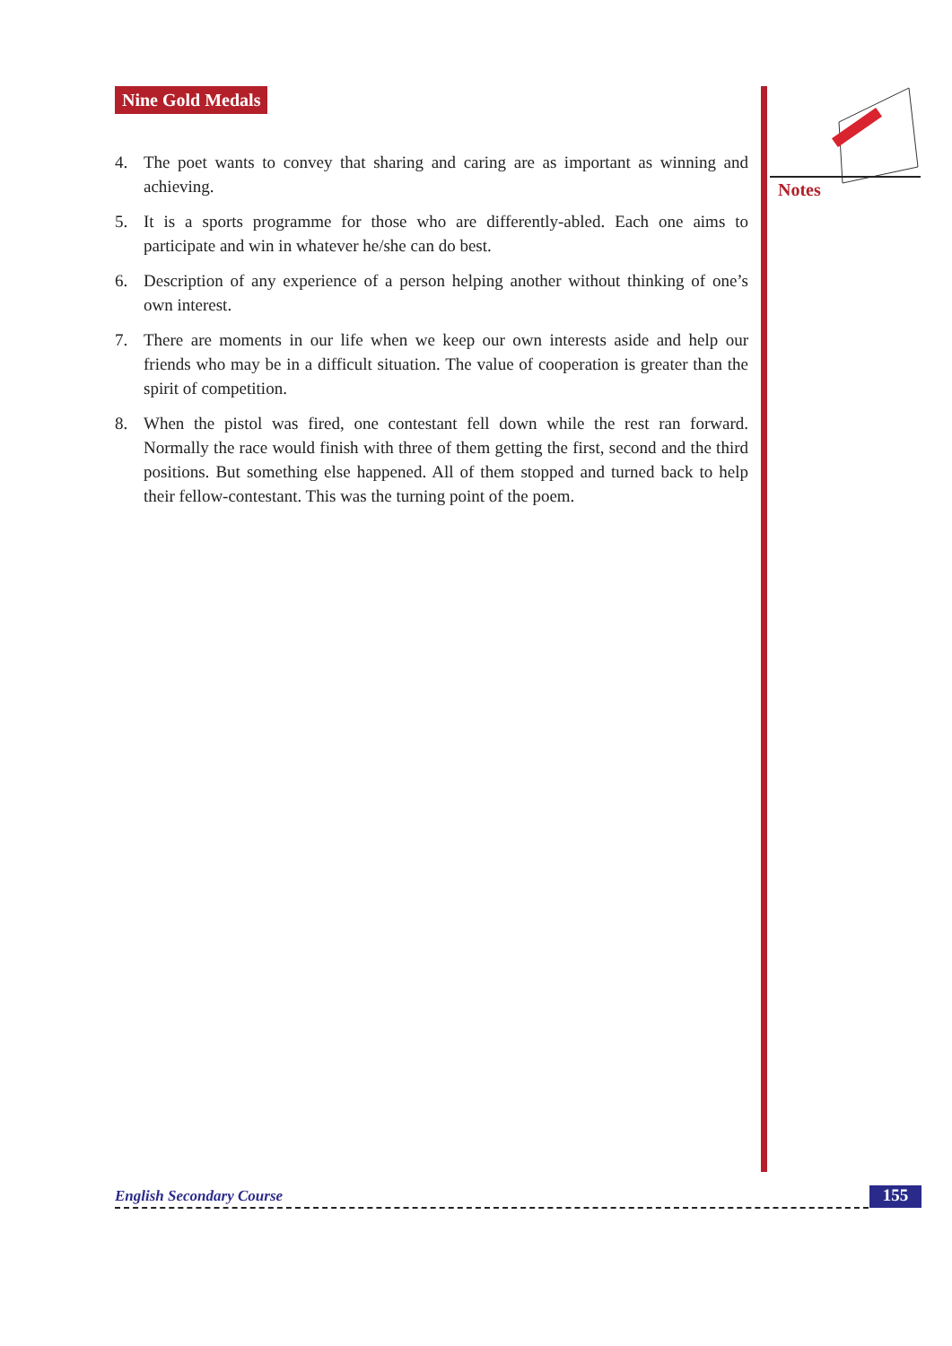Nine Gold Medals
4. The poet wants to convey that sharing and caring are as important as winning and achieving.
5. It is a sports programme for those who are differently-abled. Each one aims to participate and win in whatever he/she can do best.
6. Description of any experience of a person helping another without thinking of one’s own interest.
7. There are moments in our life when we keep our own interests aside and help our friends who may be in a difficult situation. The value of cooperation is greater than the spirit of competition.
8. When the pistol was fired, one contestant fell down while the rest ran forward. Normally the race would finish with three of them getting the first, second and the third positions. But something else happened. All of them stopped and turned back to help their fellow-contestant. This was the turning point of the poem.
Notes
English Secondary Course 155